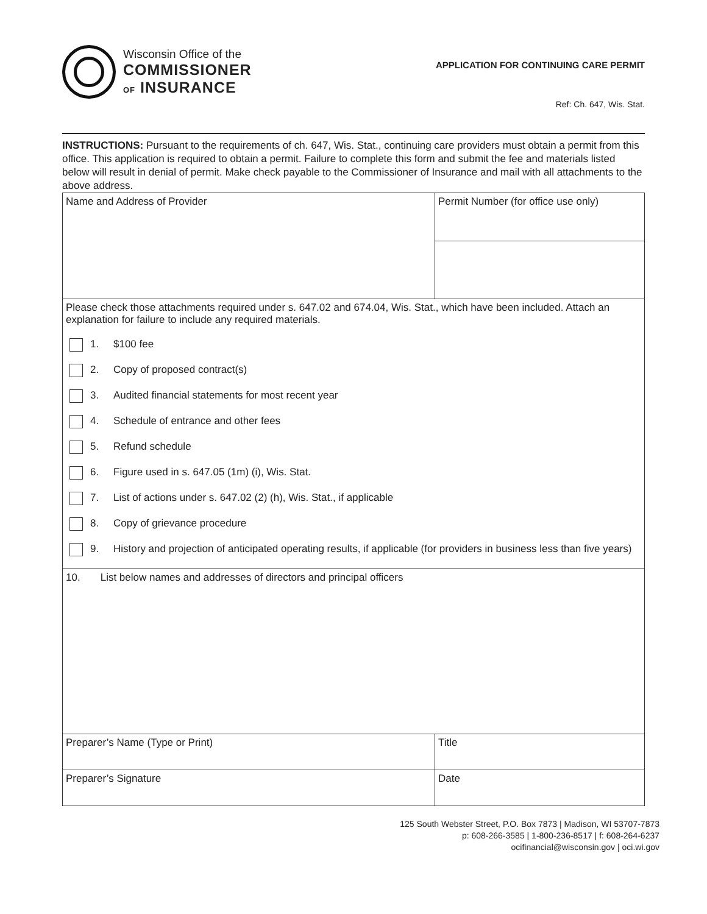Wisconsin Office of the
COMMISSIONER
OF INSURANCE
APPLICATION FOR CONTINUING CARE PERMIT
Ref: Ch. 647, Wis. Stat.
INSTRUCTIONS: Pursuant to the requirements of ch. 647, Wis. Stat., continuing care providers must obtain a permit from this office. This application is required to obtain a permit. Failure to complete this form and submit the fee and materials listed below will result in denial of permit. Make check payable to the Commissioner of Insurance and mail with all attachments to the above address.
| Name and Address of Provider | Permit Number (for office use only) |
| Please check those attachments required under s. 647.02 and 674.04, Wis. Stat., which have been included. Attach an explanation for failure to include any required materials. 1. $100 fee 2. Copy of proposed contract(s) 3. Audited financial statements for most recent year 4. Schedule of entrance and other fees 5. Refund schedule 6. Figure used in s. 647.05 (1m) (i), Wis. Stat. 7. List of actions under s. 647.02 (2) (h), Wis. Stat., if applicable 8. Copy of grievance procedure 9. History and projection of anticipated operating results, if applicable (for providers in business less than five years) | |
| 10. List below names and addresses of directors and principal officers | |
| Preparer’s Name (Type or Print) | Title |
| Preparer’s Signature | Date |
125 South Webster Street, P.O. Box 7873 | Madison, WI 53707-7873
p: 608-266-3585 | 1-800-236-8517 | f: 608-264-6237
ocifinancial@wisconsin.gov | oci.wi.gov